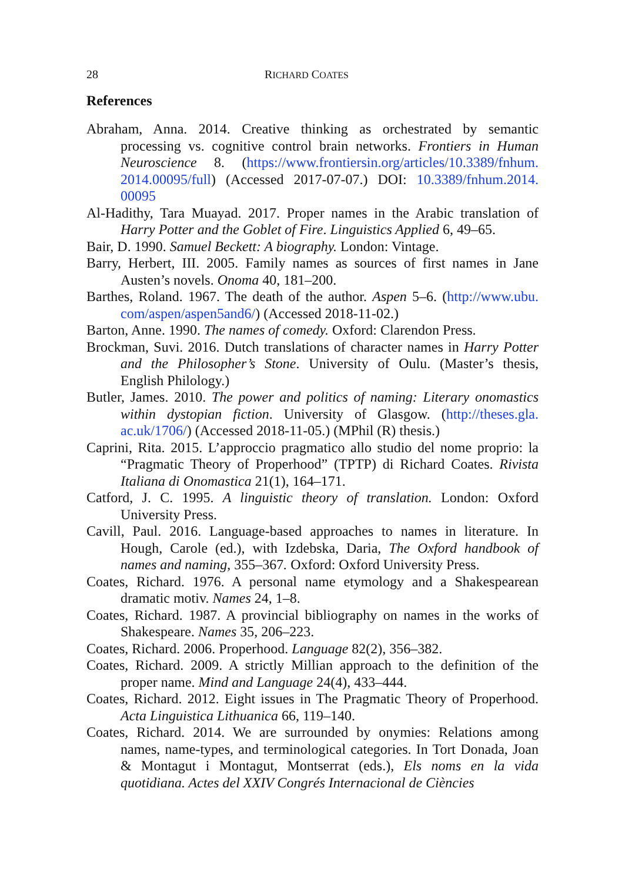28 RICHARD COATES
References
Abraham, Anna. 2014. Creative thinking as orchestrated by semantic processing vs. cognitive control brain networks. Frontiers in Human Neuroscience 8. (https://www.frontiersin.org/articles/10.3389/fnhum. 2014.00095/full) (Accessed 2017-07-07.) DOI: 10.3389/fnhum.2014. 00095
Al-Hadithy, Tara Muayad. 2017. Proper names in the Arabic translation of Harry Potter and the Goblet of Fire. Linguistics Applied 6, 49–65.
Bair, D. 1990. Samuel Beckett: A biography. London: Vintage.
Barry, Herbert, III. 2005. Family names as sources of first names in Jane Austen’s novels. Onoma 40, 181–200.
Barthes, Roland. 1967. The death of the author. Aspen 5–6. (http://www.ubu. com/aspen/aspen5and6/) (Accessed 2018-11-02.)
Barton, Anne. 1990. The names of comedy. Oxford: Clarendon Press.
Brockman, Suvi. 2016. Dutch translations of character names in Harry Potter and the Philosopher’s Stone. University of Oulu. (Master’s thesis, English Philology.)
Butler, James. 2010. The power and politics of naming: Literary onomastics within dystopian fiction. University of Glasgow. (http://theses.gla. ac.uk/1706/) (Accessed 2018-11-05.) (MPhil (R) thesis.)
Caprini, Rita. 2015. L’approccio pragmatico allo studio del nome proprio: la “Pragmatic Theory of Properhood” (TPTP) di Richard Coates. Rivista Italiana di Onomastica 21(1), 164–171.
Catford, J. C. 1995. A linguistic theory of translation. London: Oxford University Press.
Cavill, Paul. 2016. Language-based approaches to names in literature. In Hough, Carole (ed.), with Izdebska, Daria, The Oxford handbook of names and naming, 355–367. Oxford: Oxford University Press.
Coates, Richard. 1976. A personal name etymology and a Shakespearean dramatic motiv. Names 24, 1–8.
Coates, Richard. 1987. A provincial bibliography on names in the works of Shakespeare. Names 35, 206–223.
Coates, Richard. 2006. Properhood. Language 82(2), 356–382.
Coates, Richard. 2009. A strictly Millian approach to the definition of the proper name. Mind and Language 24(4), 433–444.
Coates, Richard. 2012. Eight issues in The Pragmatic Theory of Properhood. Acta Linguistica Lithuanica 66, 119–140.
Coates, Richard. 2014. We are surrounded by onymies: Relations among names, name-types, and terminological categories. In Tort Donada, Joan & Montagut i Montagut, Montserrat (eds.), Els noms en la vida quotidiana. Actes del XXIV Congrés Internacional de Ciències